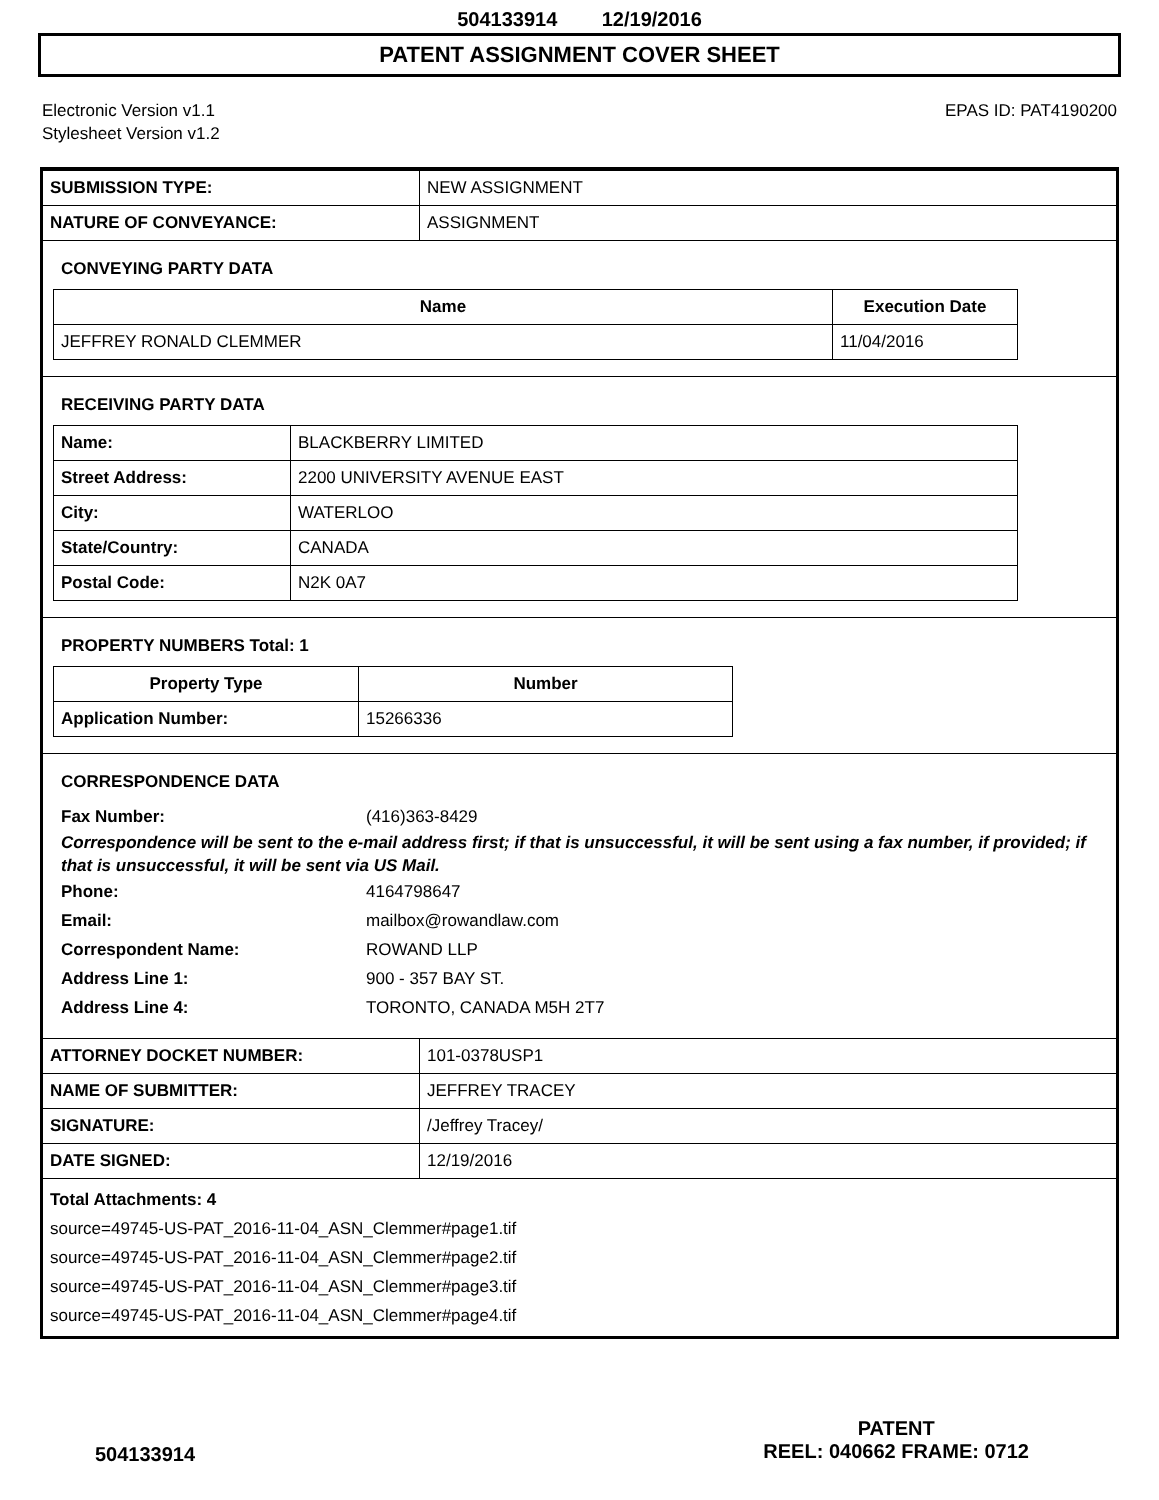504133914 12/19/2016
PATENT ASSIGNMENT COVER SHEET
Electronic Version v1.1
Stylesheet Version v1.2
EPAS ID: PAT4190200
| SUBMISSION TYPE: | NEW ASSIGNMENT |
| NATURE OF CONVEYANCE: | ASSIGNMENT |
CONVEYING PARTY DATA
| Name | Execution Date |
| --- | --- |
| JEFFREY RONALD CLEMMER | 11/04/2016 |
RECEIVING PARTY DATA
| Name: | BLACKBERRY LIMITED |
| Street Address: | 2200 UNIVERSITY AVENUE EAST |
| City: | WATERLOO |
| State/Country: | CANADA |
| Postal Code: | N2K 0A7 |
PROPERTY NUMBERS Total: 1
| Property Type | Number |
| --- | --- |
| Application Number: | 15266336 |
CORRESPONDENCE DATA
Fax Number: (416)363-8429
Correspondence will be sent to the e-mail address first; if that is unsuccessful, it will be sent using a fax number, if provided; if that is unsuccessful, it will be sent via US Mail.
Phone: 4164798647
Email: mailbox@rowandlaw.com
Correspondent Name: ROWAND LLP
Address Line 1: 900 - 357 BAY ST.
Address Line 4: TORONTO, CANADA M5H 2T7
| ATTORNEY DOCKET NUMBER: | 101-0378USP1 |
| NAME OF SUBMITTER: | JEFFREY TRACEY |
| SIGNATURE: | /Jeffrey Tracey/ |
| DATE SIGNED: | 12/19/2016 |
Total Attachments: 4
source=49745-US-PAT_2016-11-04_ASN_Clemmer#page1.tif
source=49745-US-PAT_2016-11-04_ASN_Clemmer#page2.tif
source=49745-US-PAT_2016-11-04_ASN_Clemmer#page3.tif
source=49745-US-PAT_2016-11-04_ASN_Clemmer#page4.tif
504133914
PATENT
REEL: 040662 FRAME: 0712